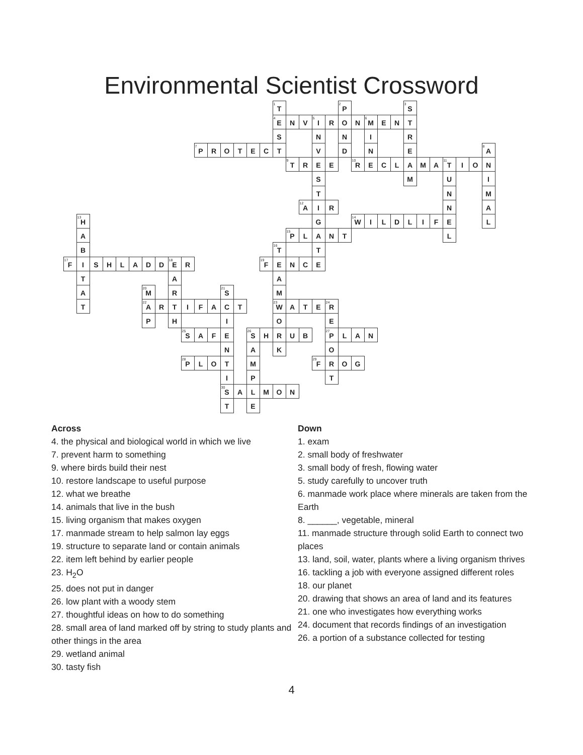Environmental Scientist Crossword
<sup>1</sup> T
<sup>2</sup>P
<sup>3</sup>S
<sup>4</sup>E N V
<sup>5</sup>I R O N
<sup>6</sup>M ENT SNNIR
<sup>7</sup>P ROTECTVDNE
<sup>8</sup>A
<sup>9</sup>T R E E
<sup>10</sup>R ECLAMA
<sup>11</sup>T ION SMUI TNM
<sup>12</sup>A IRNA
<sup>13</sup>H G
<sup>14</sup>W ILDLIFEL A
<sup>15</sup>P LANTL B
<sup>16</sup>T T
<sup>17</sup>F ISHLADD
<sup>18</sup>E R
<sup>19</sup>F ENCE TAA A
<sup>20</sup>M R
<sup>21</sup>S M T
<sup>22</sup>A RTIFACT
<sup>23</sup>W A T E
<sup>24</sup>R PHIOE
<sup>25</sup>S A F E
<sup>26</sup>S HRUB
<sup>27</sup>P LAN NAKO
<sup>28</sup>P LOTM
<sup>29</sup>F ROG IPT
<sup>30</sup>S ALMON TE
Across
4. the physical and biological world in which we live
7. prevent harm to something
9. where birds build their nest
10. restore landscape to useful purpose
12. what we breathe
14. animals that live in the bush
15. living organism that makes oxygen
17. manmade stream to help salmon lay eggs
19. structure to separate land or contain animals
22. item left behind by earlier people
23. H<sub>2</sub>O
25. does not put in danger
26. low plant with a woody stem
27. thoughtful ideas on how to do something
28. small area of land marked off by string to study plants and other things in the area
29. wetland animal
30. tasty fish
Down
1. exam
2. small body of freshwater
3. small body of fresh, flowing water
5. study carefully to uncover truth
6. manmade work place where minerals are taken from the Earth
8. ______, vegetable, mineral
11. manmade structure through solid Earth to connect two places
13. land, soil, water, plants where a living organism thrives
16. tackling a job with everyone assigned different roles
18. our planet
20. drawing that shows an area of land and its features
21. one who investigates how everything works
24. document that records findings of an investigation
26. a portion of a substance collected for testing
4